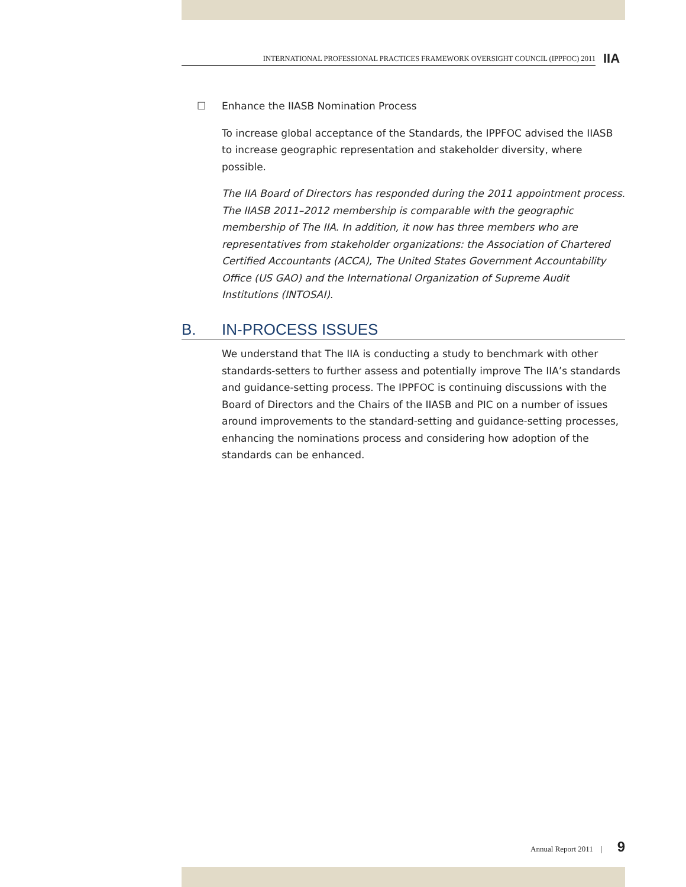INTERNATIONAL PROFESSIONAL PRACTICES FRAMEWORK OVERSIGHT COUNCIL (IPPFOC) 2011 IIA
☐ Enhance the IIASB Nomination Process
To increase global acceptance of the Standards, the IPPFOC advised the IIASB to increase geographic representation and stakeholder diversity, where possible.
The IIA Board of Directors has responded during the 2011 appointment process. The IIASB 2011–2012 membership is comparable with the geographic membership of The IIA. In addition, it now has three members who are representatives from stakeholder organizations: the Association of Chartered Certified Accountants (ACCA), The United States Government Accountability Office (US GAO) and the International Organization of Supreme Audit Institutions (INTOSAI).
B. IN-PROCESS ISSUES
We understand that The IIA is conducting a study to benchmark with other standards-setters to further assess and potentially improve The IIA’s standards and guidance-setting process. The IPPFOC is continuing discussions with the Board of Directors and the Chairs of the IIASB and PIC on a number of issues around improvements to the standard-setting and guidance-setting processes, enhancing the nominations process and considering how adoption of the standards can be enhanced.
Annual Report 2011 | 9